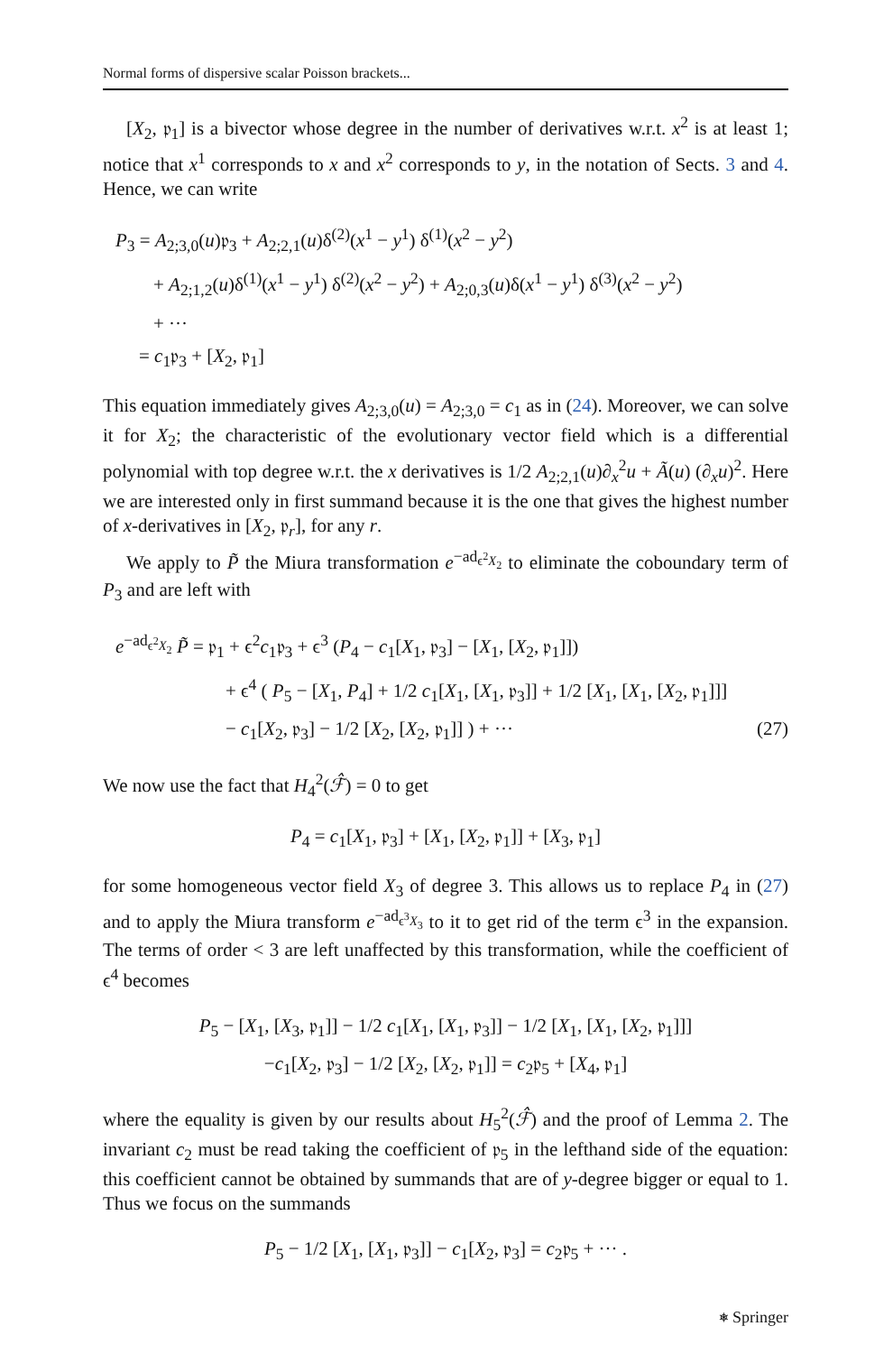Normal forms of dispersive scalar Poisson brackets...
[X<sub>2</sub>, 𝔭<sub>1</sub>] is a bivector whose degree in the number of derivatives w.r.t. x<sup>2</sup> is at least 1; notice that x<sup>1</sup> corresponds to x and x<sup>2</sup> corresponds to y, in the notation of Sects. 3 and 4. Hence, we can write
P<sub>3</sub> = A<sub>2;3,0</sub>(u)𝔭<sub>3</sub> + A<sub>2;2,1</sub>(u)δ<sup>(2)</sup>(x<sup>1</sup> − y<sup>1</sup>) δ<sup>(1)</sup>(x<sup>2</sup> − y<sup>2</sup>)
+ A<sub>2;1,2</sub>(u)δ<sup>(1)</sup>(x<sup>1</sup> − y<sup>1</sup>) δ<sup>(2)</sup>(x<sup>2</sup> − y<sup>2</sup>) + A<sub>2;0,3</sub>(u)δ(x<sup>1</sup> − y<sup>1</sup>) δ<sup>(3)</sup>(x<sup>2</sup> − y<sup>2</sup>)
+ ···
= c<sub>1</sub>𝔭<sub>3</sub> + [X<sub>2</sub>, 𝔭<sub>1</sub>]
This equation immediately gives A<sub>2;3,0</sub>(u) = A<sub>2;3,0</sub> = c<sub>1</sub> as in (24). Moreover, we can solve it for X<sub>2</sub>; the characteristic of the evolutionary vector field which is a differential polynomial with top degree w.r.t. the x derivatives is 1/2 A<sub>2;2,1</sub>(u)∂<sub>x</sub><sup>2</sup>u + Ã(u) (∂<sub>x</sub>u)<sup>2</sup>. Here we are interested only in first summand because it is the one that gives the highest number of x-derivatives in [X<sub>2</sub>, 𝔭<sub>r</sub>], for any r.
We apply to P̃ the Miura transformation e<sup>−ad<sub>ϵ<sup>2</sup>X<sub>2</sub></sub></sup> to eliminate the coboundary term of P<sub>3</sub> and are left with
e<sup>−ad<sub>ϵ<sup>2</sup>X<sub>2</sub></sub></sup> P̃ = 𝔭<sub>1</sub> + ϵ<sup>2</sup>c<sub>1</sub>𝔭<sub>3</sub> + ϵ<sup>3</sup> (P<sub>4</sub> − c<sub>1</sub>[X<sub>1</sub>, 𝔭<sub>3</sub>] − [X<sub>1</sub>, [X<sub>2</sub>, 𝔭<sub>1</sub>]])
+ ϵ<sup>4</sup> ( P<sub>5</sub> − [X<sub>1</sub>, P<sub>4</sub>] + 1/2 c<sub>1</sub>[X<sub>1</sub>, [X<sub>1</sub>, 𝔭<sub>3</sub>]] + 1/2 [X<sub>1</sub>, [X<sub>1</sub>, [X<sub>2</sub>, 𝔭<sub>1</sub>]]]
− c<sub>1</sub>[X<sub>2</sub>, 𝔭<sub>3</sub>] − 1/2 [X<sub>2</sub>, [X<sub>2</sub>, 𝔭<sub>1</sub>]] ) + ··· (27)
We now use the fact that H<sub>4</sub><sup>2</sup>(ℱ̂) = 0 to get
P<sub>4</sub> = c<sub>1</sub>[X<sub>1</sub>, 𝔭<sub>3</sub>] + [X<sub>1</sub>, [X<sub>2</sub>, 𝔭<sub>1</sub>]] + [X<sub>3</sub>, 𝔭<sub>1</sub>]
for some homogeneous vector field X<sub>3</sub> of degree 3. This allows us to replace P<sub>4</sub> in (27) and to apply the Miura transform e<sup>−ad<sub>ϵ<sup>3</sup>X<sub>3</sub></sub></sup> to it to get rid of the term ϵ<sup>3</sup> in the expansion. The terms of order < 3 are left unaffected by this transformation, while the coefficient of ϵ<sup>4</sup> becomes
P<sub>5</sub> − [X<sub>1</sub>, [X<sub>3</sub>, 𝔭<sub>1</sub>]] − 1/2 c<sub>1</sub>[X<sub>1</sub>, [X<sub>1</sub>, 𝔭<sub>3</sub>]] − 1/2 [X<sub>1</sub>, [X<sub>1</sub>, [X<sub>2</sub>, 𝔭<sub>1</sub>]]]
−c<sub>1</sub>[X<sub>2</sub>, 𝔭<sub>3</sub>] − 1/2 [X<sub>2</sub>, [X<sub>2</sub>, 𝔭<sub>1</sub>]] = c<sub>2</sub>𝔭<sub>5</sub> + [X<sub>4</sub>, 𝔭<sub>1</sub>]
where the equality is given by our results about H<sub>5</sub><sup>2</sup>(ℱ̂) and the proof of Lemma 2. The invariant c<sub>2</sub> must be read taking the coefficient of 𝔭<sub>5</sub> in the lefthand side of the equation: this coefficient cannot be obtained by summands that are of y-degree bigger or equal to 1. Thus we focus on the summands
P<sub>5</sub> − 1/2 [X<sub>1</sub>, [X<sub>1</sub>, 𝔭<sub>3</sub>]] − c<sub>1</sub>[X<sub>2</sub>, 𝔭<sub>3</sub>] = c<sub>2</sub>𝔭<sub>5</sub> + ··· .
⎈ Springer